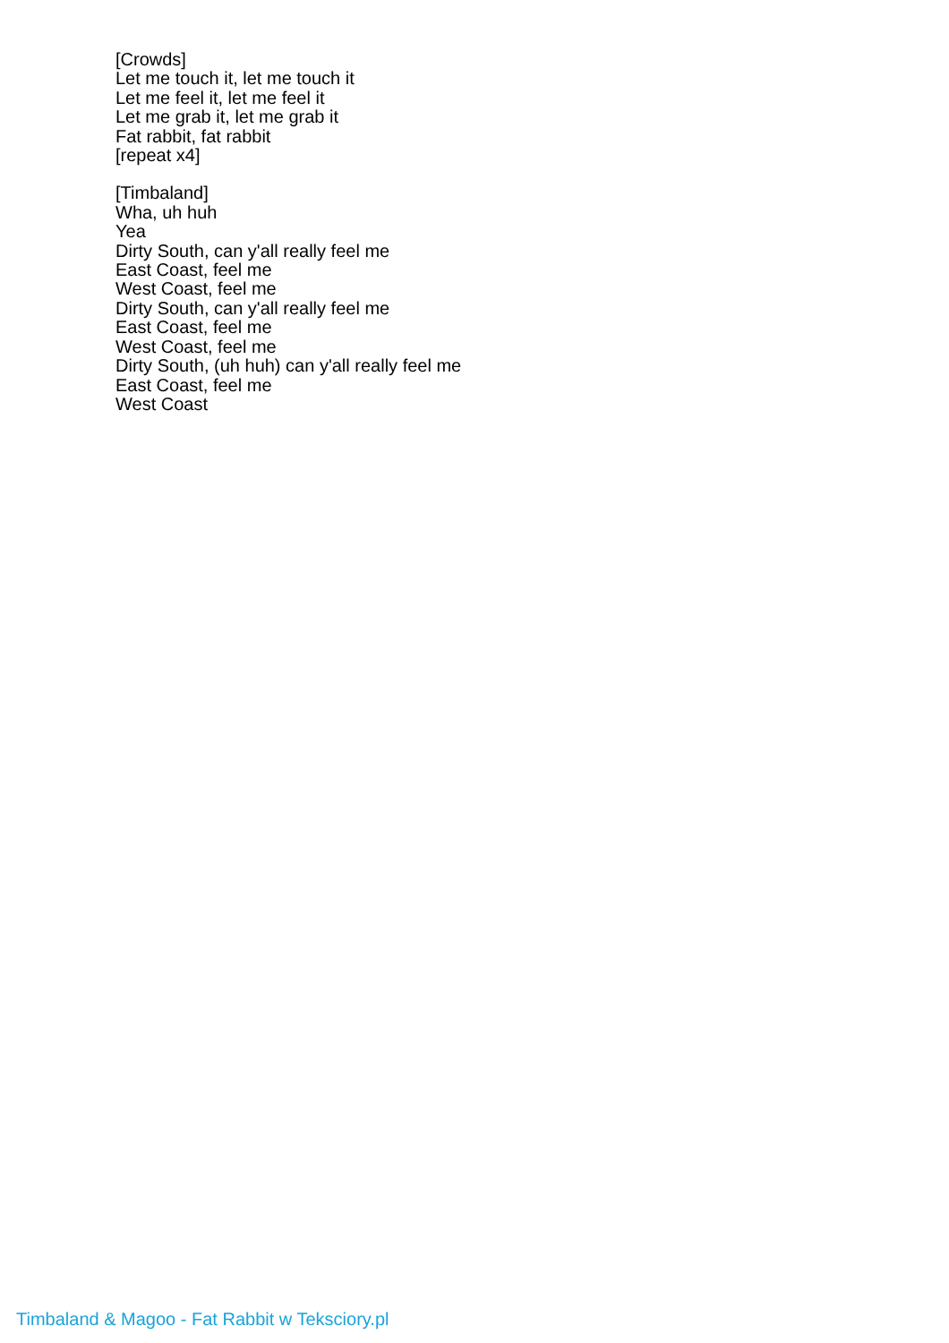[Crowds]
Let me touch it, let me touch it
Let me feel it, let me feel it
Let me grab it, let me grab it
Fat rabbit, fat rabbit
[repeat x4]
[Timbaland]
Wha, uh huh
Yea
Dirty South, can y'all really feel me
East Coast, feel me
West Coast, feel me
Dirty South, can y'all really feel me
East Coast, feel me
West Coast, feel me
Dirty South, (uh huh) can y'all really feel me
East Coast, feel me
West Coast
Timbaland & Magoo - Fat Rabbit w Teksciory.pl